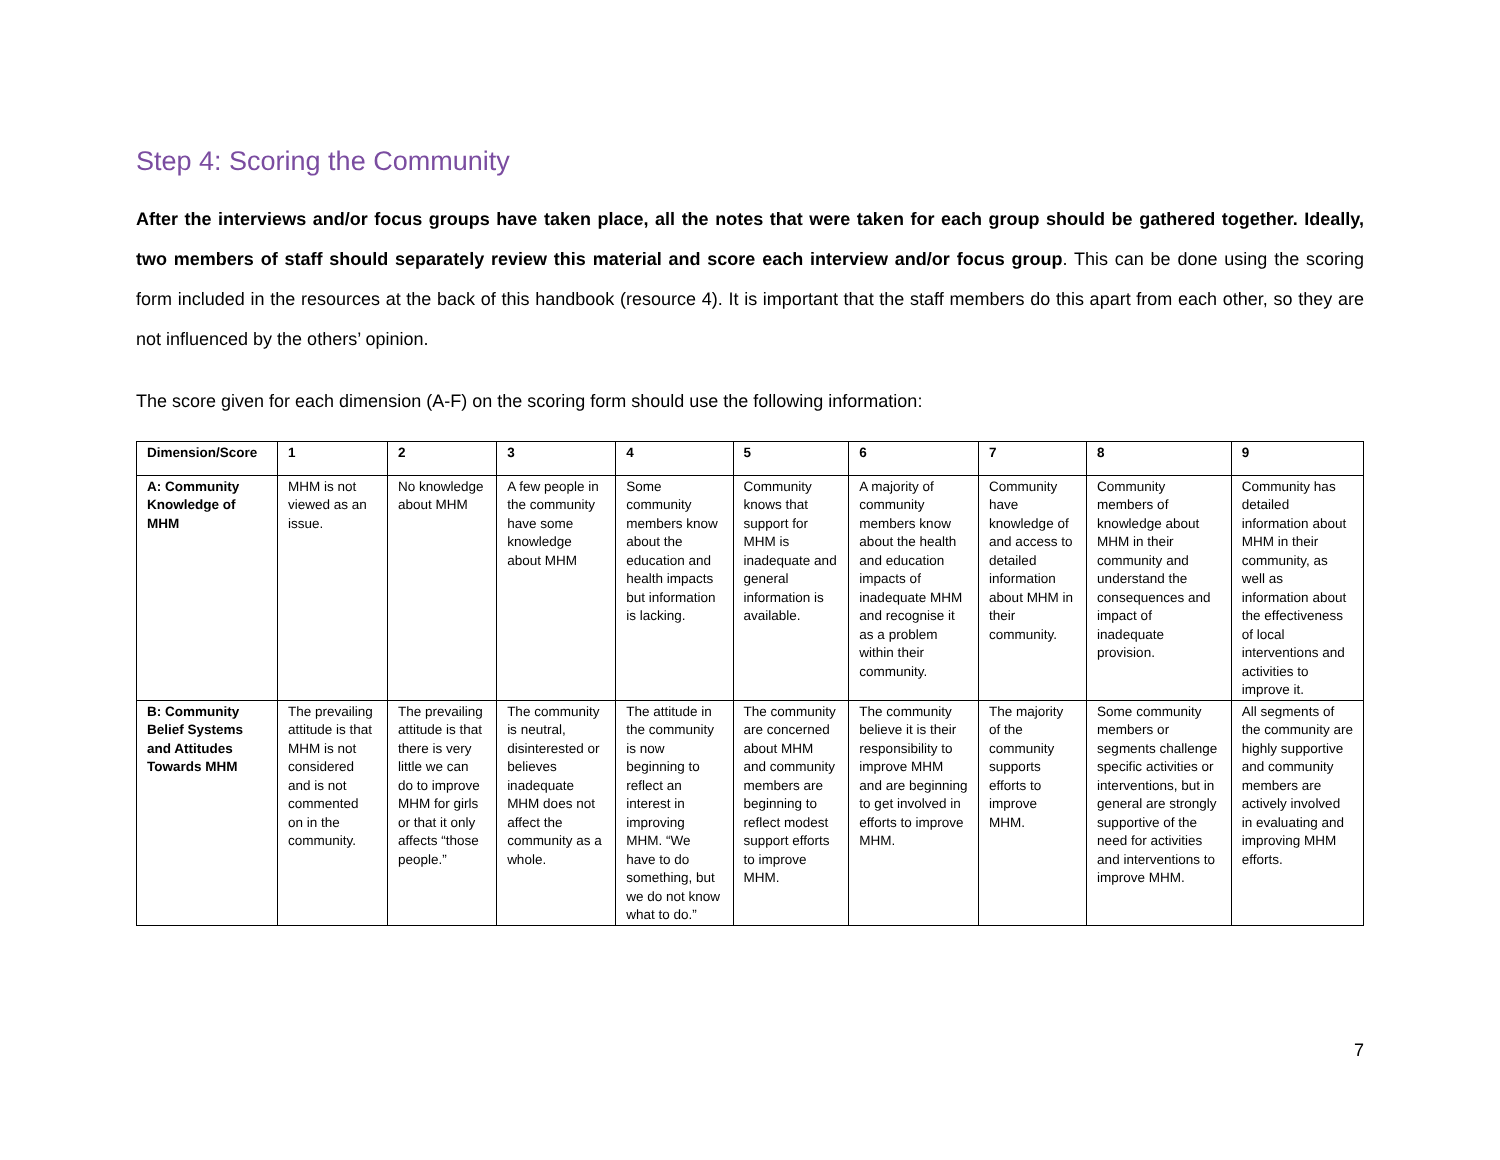Step 4: Scoring the Community
After the interviews and/or focus groups have taken place, all the notes that were taken for each group should be gathered together. Ideally, two members of staff should separately review this material and score each interview and/or focus group. This can be done using the scoring form included in the resources at the back of this handbook (resource 4). It is important that the staff members do this apart from each other, so they are not influenced by the others’ opinion.
The score given for each dimension (A-F) on the scoring form should use the following information:
| Dimension/Score | 1 | 2 | 3 | 4 | 5 | 6 | 7 | 8 | 9 |
| --- | --- | --- | --- | --- | --- | --- | --- | --- | --- |
| A: Community Knowledge of MHM | MHM is not viewed as an issue. | No knowledge about MHM | A few people in the community have some knowledge about MHM | Some community members know about the education and health impacts but information is lacking. | Community knows that support for MHM is inadequate and general information is available. | A majority of community members know about the health and education impacts of inadequate MHM and recognise it as a problem within their community. | Community have knowledge of and access to detailed information about MHM in their community. | Community members of knowledge about MHM in their community and understand the consequences and impact of inadequate provision. | Community has detailed information about MHM in their community, as well as information about the effectiveness of local interventions and activities to improve it. |
| B: Community Belief Systems and Attitudes Towards MHM | The prevailing attitude is that MHM is not considered and is not commented on in the community. | The prevailing attitude is that there is very little we can do to improve MHM for girls or that it only affects “those people.” | The community is neutral, disinterested or believes inadequate MHM does not affect the community as a whole. | The attitude in the community is now beginning to reflect an interest in improving MHM. “We have to do something, but we do not know what to do.” | The community are concerned about MHM and community members are beginning to reflect modest support efforts to improve MHM. | The community believe it is their responsibility to improve MHM and are beginning to get involved in efforts to improve MHM. | The majority of the community supports efforts to improve MHM. | Some community members or segments challenge specific activities or interventions, but in general are strongly supportive of the need for activities and interventions to improve MHM. | All segments of the community are highly supportive and community members are actively involved in evaluating and improving MHM efforts. |
7